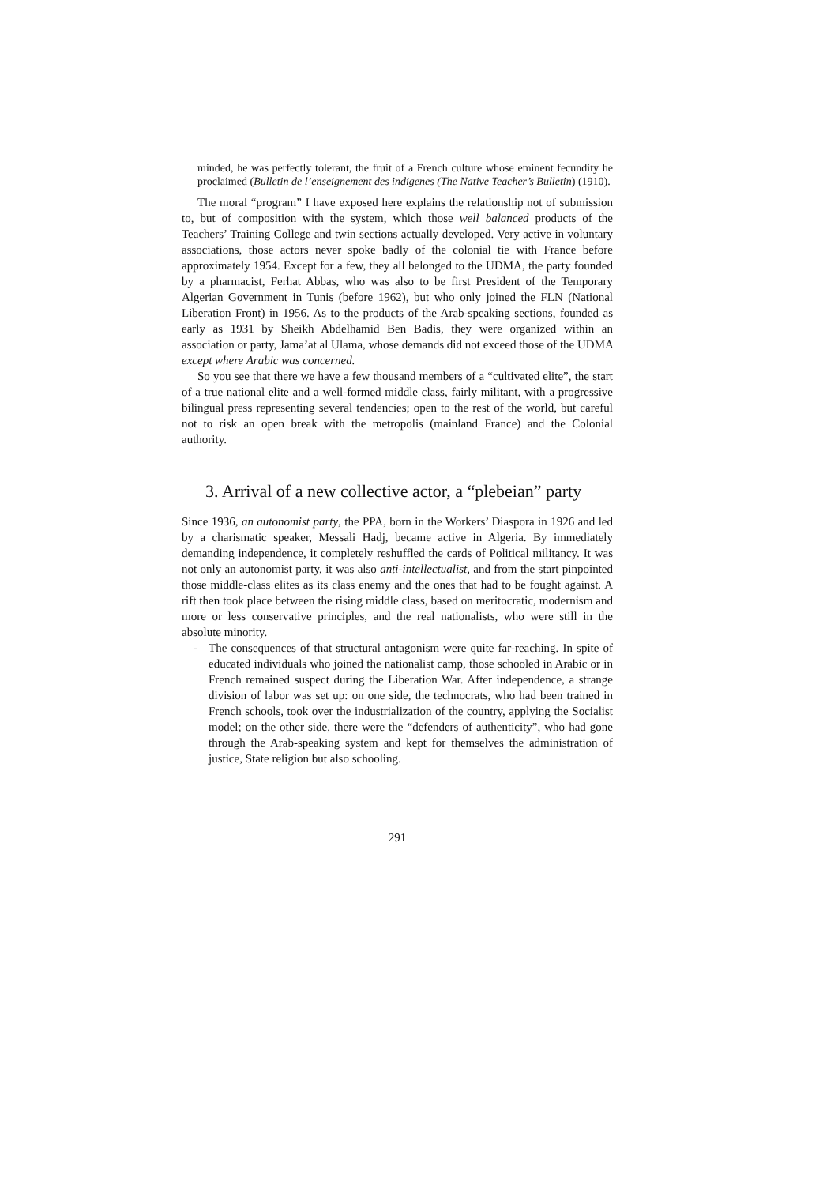minded, he was perfectly tolerant, the fruit of a French culture whose eminent fecundity he proclaimed (Bulletin de l’enseignement des indigenes (The Native Teacher’s Bulletin) (1910).
The moral “program” I have exposed here explains the relationship not of submission to, but of composition with the system, which those well balanced products of the Teachers’ Training College and twin sections actually developed. Very active in voluntary associations, those actors never spoke badly of the colonial tie with France before approximately 1954. Except for a few, they all belonged to the UDMA, the party founded by a pharmacist, Ferhat Abbas, who was also to be first President of the Temporary Algerian Government in Tunis (before 1962), but who only joined the FLN (National Liberation Front) in 1956. As to the products of the Arab-speaking sections, founded as early as 1931 by Sheikh Abdelhamid Ben Badis, they were organized within an association or party, Jama’at al Ulama, whose demands did not exceed those of the UDMA except where Arabic was concerned.
So you see that there we have a few thousand members of a “cultivated elite”, the start of a true national elite and a well-formed middle class, fairly militant, with a progressive bilingual press representing several tendencies; open to the rest of the world, but careful not to risk an open break with the metropolis (mainland France) and the Colonial authority.
3. Arrival of a new collective actor, a “plebeian” party
Since 1936, an autonomist party, the PPA, born in the Workers’ Diaspora in 1926 and led by a charismatic speaker, Messali Hadj, became active in Algeria. By immediately demanding independence, it completely reshuffled the cards of Political militancy. It was not only an autonomist party, it was also anti-intellectualist, and from the start pinpointed those middle-class elites as its class enemy and the ones that had to be fought against. A rift then took place between the rising middle class, based on meritocratic, modernism and more or less conservative principles, and the real nationalists, who were still in the absolute minority.
- The consequences of that structural antagonism were quite far-reaching. In spite of educated individuals who joined the nationalist camp, those schooled in Arabic or in French remained suspect during the Liberation War. After independence, a strange division of labor was set up: on one side, the technocrats, who had been trained in French schools, took over the industrialization of the country, applying the Socialist model; on the other side, there were the “defenders of authenticity”, who had gone through the Arab-speaking system and kept for themselves the administration of justice, State religion but also schooling.
291